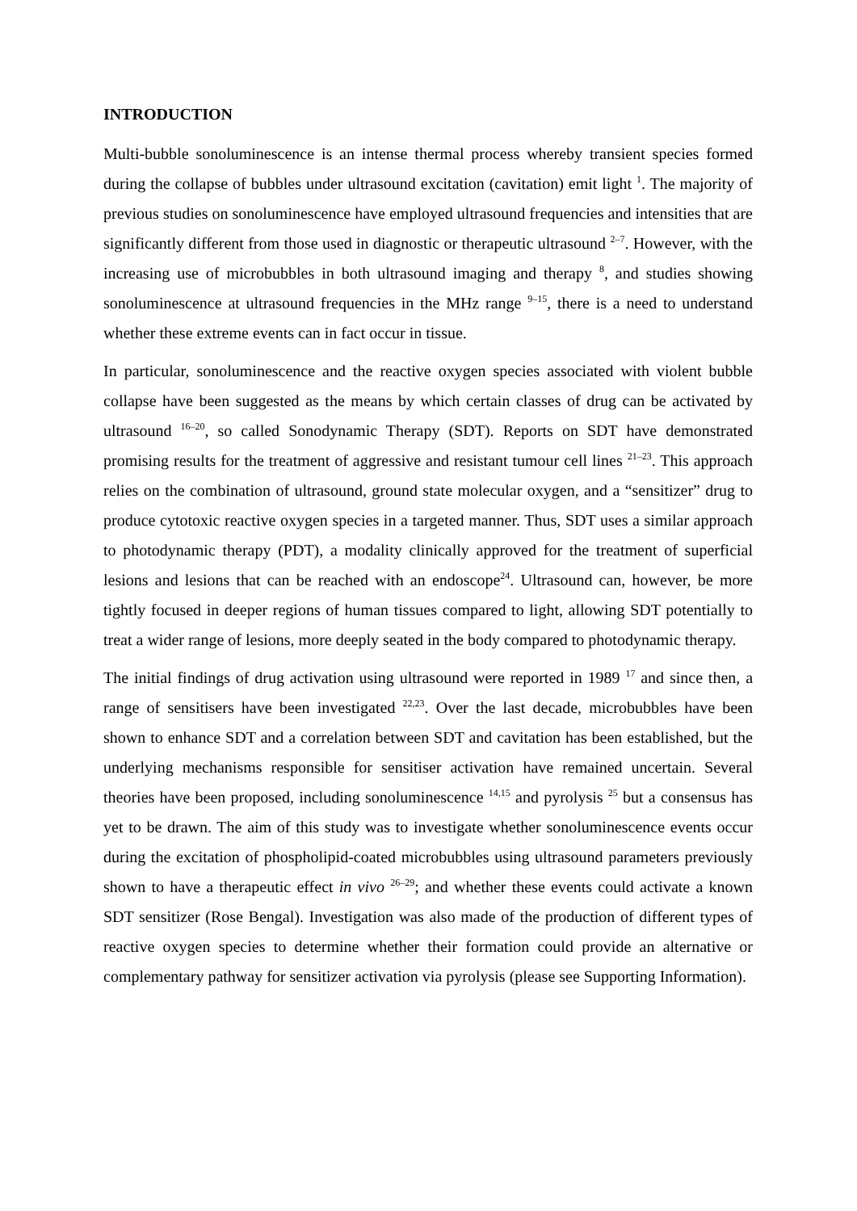INTRODUCTION
Multi-bubble sonoluminescence is an intense thermal process whereby transient species formed during the collapse of bubbles under ultrasound excitation (cavitation) emit light <sup>1</sup>. The majority of previous studies on sonoluminescence have employed ultrasound frequencies and intensities that are significantly different from those used in diagnostic or therapeutic ultrasound <sup>2–7</sup>. However, with the increasing use of microbubbles in both ultrasound imaging and therapy <sup>8</sup>, and studies showing sonoluminescence at ultrasound frequencies in the MHz range <sup>9–15</sup>, there is a need to understand whether these extreme events can in fact occur in tissue.
In particular, sonoluminescence and the reactive oxygen species associated with violent bubble collapse have been suggested as the means by which certain classes of drug can be activated by ultrasound <sup>16–20</sup>, so called Sonodynamic Therapy (SDT). Reports on SDT have demonstrated promising results for the treatment of aggressive and resistant tumour cell lines <sup>21–23</sup>. This approach relies on the combination of ultrasound, ground state molecular oxygen, and a “sensitizer” drug to produce cytotoxic reactive oxygen species in a targeted manner. Thus, SDT uses a similar approach to photodynamic therapy (PDT), a modality clinically approved for the treatment of superficial lesions and lesions that can be reached with an endoscope<sup>24</sup>. Ultrasound can, however, be more tightly focused in deeper regions of human tissues compared to light, allowing SDT potentially to treat a wider range of lesions, more deeply seated in the body compared to photodynamic therapy.
The initial findings of drug activation using ultrasound were reported in 1989 <sup>17</sup> and since then, a range of sensitisers have been investigated <sup>22,23</sup>. Over the last decade, microbubbles have been shown to enhance SDT and a correlation between SDT and cavitation has been established, but the underlying mechanisms responsible for sensitiser activation have remained uncertain. Several theories have been proposed, including sonoluminescence <sup>14,15</sup> and pyrolysis <sup>25</sup> but a consensus has yet to be drawn. The aim of this study was to investigate whether sonoluminescence events occur during the excitation of phospholipid-coated microbubbles using ultrasound parameters previously shown to have a therapeutic effect in vivo <sup>26–29</sup>; and whether these events could activate a known SDT sensitizer (Rose Bengal). Investigation was also made of the production of different types of reactive oxygen species to determine whether their formation could provide an alternative or complementary pathway for sensitizer activation via pyrolysis (please see Supporting Information).